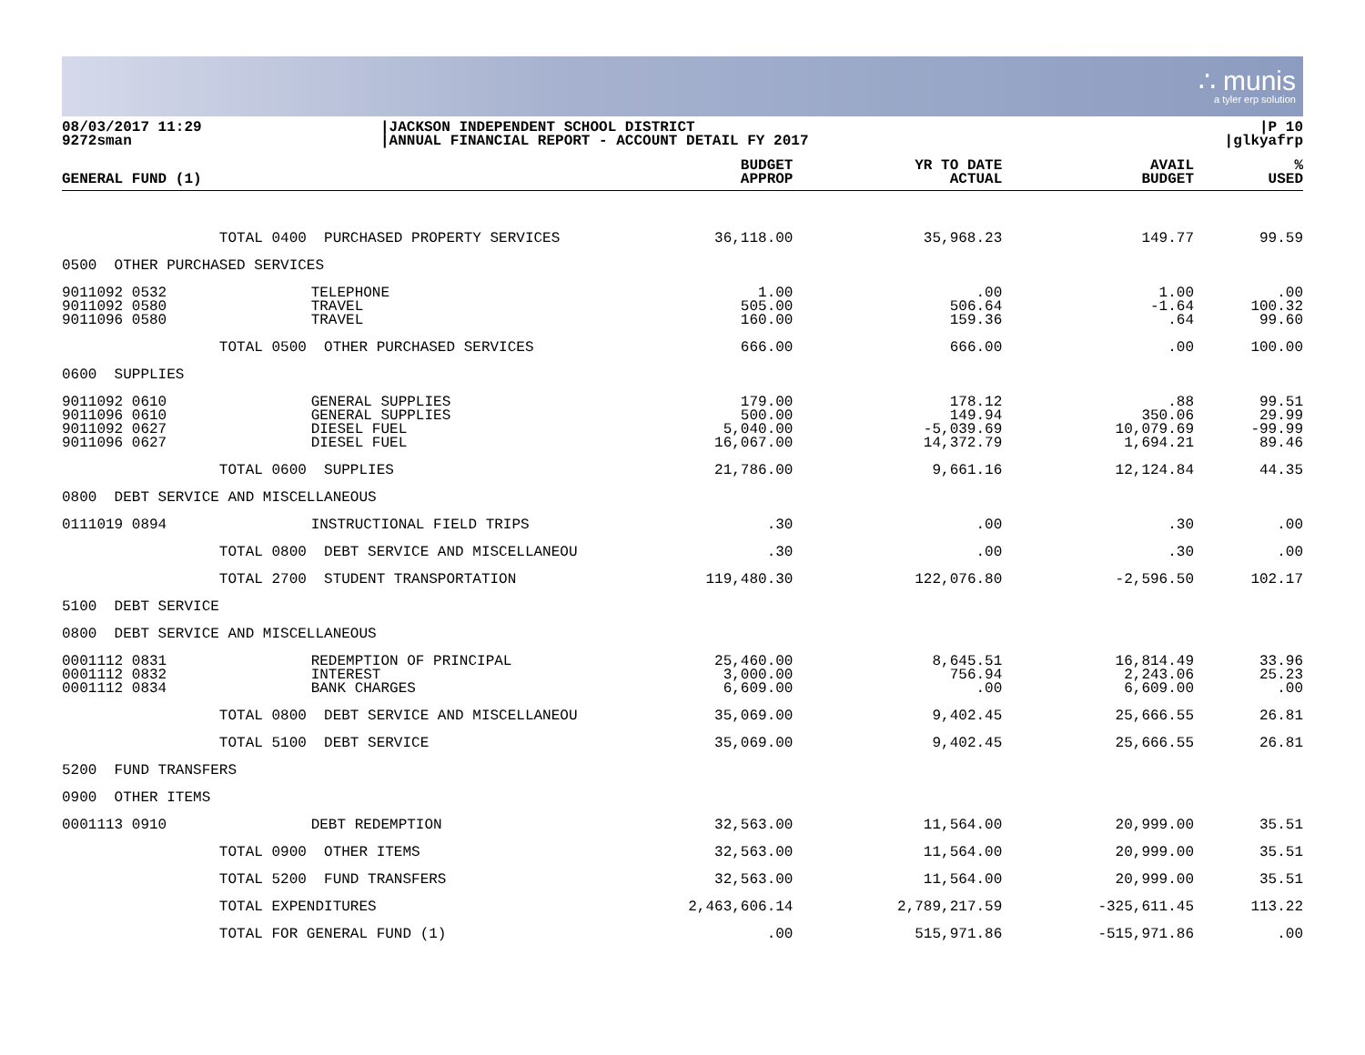∴ munis
a tyler erp solution
08/03/2017 11:29
9272sman
|JACKSON INDEPENDENT SCHOOL DISTRICT
|ANNUAL FINANCIAL REPORT - ACCOUNT DETAIL FY 2017
|P 10
|glkyafrp
| GENERAL FUND (1) | | | BUDGET APPROP | YR TO DATE ACTUAL | AVAIL BUDGET | % USED |
| --- | --- | --- | --- | --- | --- | --- |
| | TOTAL 0400 PURCHASED PROPERTY SERVICES | | 36,118.00 | 35,968.23 | 149.77 | 99.59 |
| 0500 OTHER PURCHASED SERVICES | | | | | | |
| 9011092 0532 9011092 0580 9011096 0580 | | TELEPHONE TRAVEL TRAVEL | 1.00 505.00 160.00 | .00 506.64 159.36 | 1.00 -1.64 .64 | .00 100.32 99.60 |
| | TOTAL 0500 OTHER PURCHASED SERVICES | | 666.00 | 666.00 | .00 | 100.00 |
| 0600 SUPPLIES | | | | | | |
| 9011092 0610 9011096 0610 9011092 0627 9011096 0627 | | GENERAL SUPPLIES GENERAL SUPPLIES DIESEL FUEL DIESEL FUEL | 179.00 500.00 5,040.00 16,067.00 | 178.12 149.94 -5,039.69 14,372.79 | .88 350.06 10,079.69 1,694.21 | 99.51 29.99 -99.99 89.46 |
| | TOTAL 0600 SUPPLIES | | 21,786.00 | 9,661.16 | 12,124.84 | 44.35 |
| 0800 DEBT SERVICE AND MISCELLANEOUS | | | | | | |
| 0111019 0894 | | INSTRUCTIONAL FIELD TRIPS | .30 | .00 | .30 | .00 |
| | TOTAL 0800 DEBT SERVICE AND MISCELLANEOU | | .30 | .00 | .30 | .00 |
| | TOTAL 2700 STUDENT TRANSPORTATION | | 119,480.30 | 122,076.80 | -2,596.50 | 102.17 |
| 5100 DEBT SERVICE | | | | | | |
| 0800 DEBT SERVICE AND MISCELLANEOUS | | | | | | |
| 0001112 0831 0001112 0832 0001112 0834 | | REDEMPTION OF PRINCIPAL INTEREST BANK CHARGES | 25,460.00 3,000.00 6,609.00 | 8,645.51 756.94 .00 | 16,814.49 2,243.06 6,609.00 | 33.96 25.23 .00 |
| | TOTAL 0800 DEBT SERVICE AND MISCELLANEOU | | 35,069.00 | 9,402.45 | 25,666.55 | 26.81 |
| | TOTAL 5100 DEBT SERVICE | | 35,069.00 | 9,402.45 | 25,666.55 | 26.81 |
| 5200 FUND TRANSFERS | | | | | | |
| 0900 OTHER ITEMS | | | | | | |
| 0001113 0910 | | DEBT REDEMPTION | 32,563.00 | 11,564.00 | 20,999.00 | 35.51 |
| | TOTAL 0900 OTHER ITEMS | | 32,563.00 | 11,564.00 | 20,999.00 | 35.51 |
| | TOTAL 5200 FUND TRANSFERS | | 32,563.00 | 11,564.00 | 20,999.00 | 35.51 |
| | TOTAL EXPENDITURES | | 2,463,606.14 | 2,789,217.59 | -325,611.45 | 113.22 |
| | TOTAL FOR GENERAL FUND (1) | | .00 | 515,971.86 | -515,971.86 | .00 |